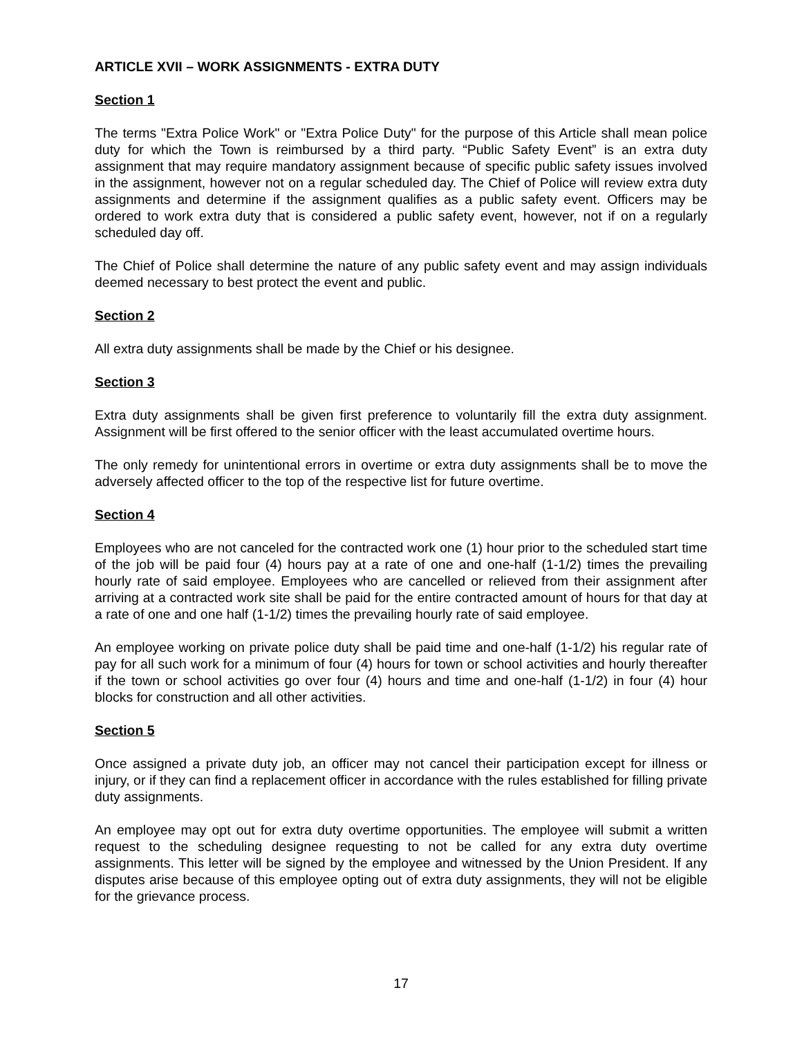ARTICLE XVII – WORK ASSIGNMENTS - EXTRA DUTY
Section 1
The terms "Extra Police Work" or "Extra Police Duty" for the purpose of this Article shall mean police duty for which the Town is reimbursed by a third party. “Public Safety Event” is an extra duty assignment that may require mandatory assignment because of specific public safety issues involved in the assignment, however not on a regular scheduled day. The Chief of Police will review extra duty assignments and determine if the assignment qualifies as a public safety event. Officers may be ordered to work extra duty that is considered a public safety event, however, not if on a regularly scheduled day off.
The Chief of Police shall determine the nature of any public safety event and may assign individuals deemed necessary to best protect the event and public.
Section 2
All extra duty assignments shall be made by the Chief or his designee.
Section 3
Extra duty assignments shall be given first preference to voluntarily fill the extra duty assignment. Assignment will be first offered to the senior officer with the least accumulated overtime hours.
The only remedy for unintentional errors in overtime or extra duty assignments shall be to move the adversely affected officer to the top of the respective list for future overtime.
Section 4
Employees who are not canceled for the contracted work one (1) hour prior to the scheduled start time of the job will be paid four (4) hours pay at a rate of one and one-half (1-1/2) times the prevailing hourly rate of said employee. Employees who are cancelled or relieved from their assignment after arriving at a contracted work site shall be paid for the entire contracted amount of hours for that day at a rate of one and one half (1-1/2) times the prevailing hourly rate of said employee.
An employee working on private police duty shall be paid time and one-half (1-1/2) his regular rate of pay for all such work for a minimum of four (4) hours for town or school activities and hourly thereafter if the town or school activities go over four (4) hours and time and one-half (1-1/2) in four (4) hour blocks for construction and all other activities.
Section 5
Once assigned a private duty job, an officer may not cancel their participation except for illness or injury, or if they can find a replacement officer in accordance with the rules established for filling private duty assignments.
An employee may opt out for extra duty overtime opportunities. The employee will submit a written request to the scheduling designee requesting to not be called for any extra duty overtime assignments. This letter will be signed by the employee and witnessed by the Union President. If any disputes arise because of this employee opting out of extra duty assignments, they will not be eligible for the grievance process.
17